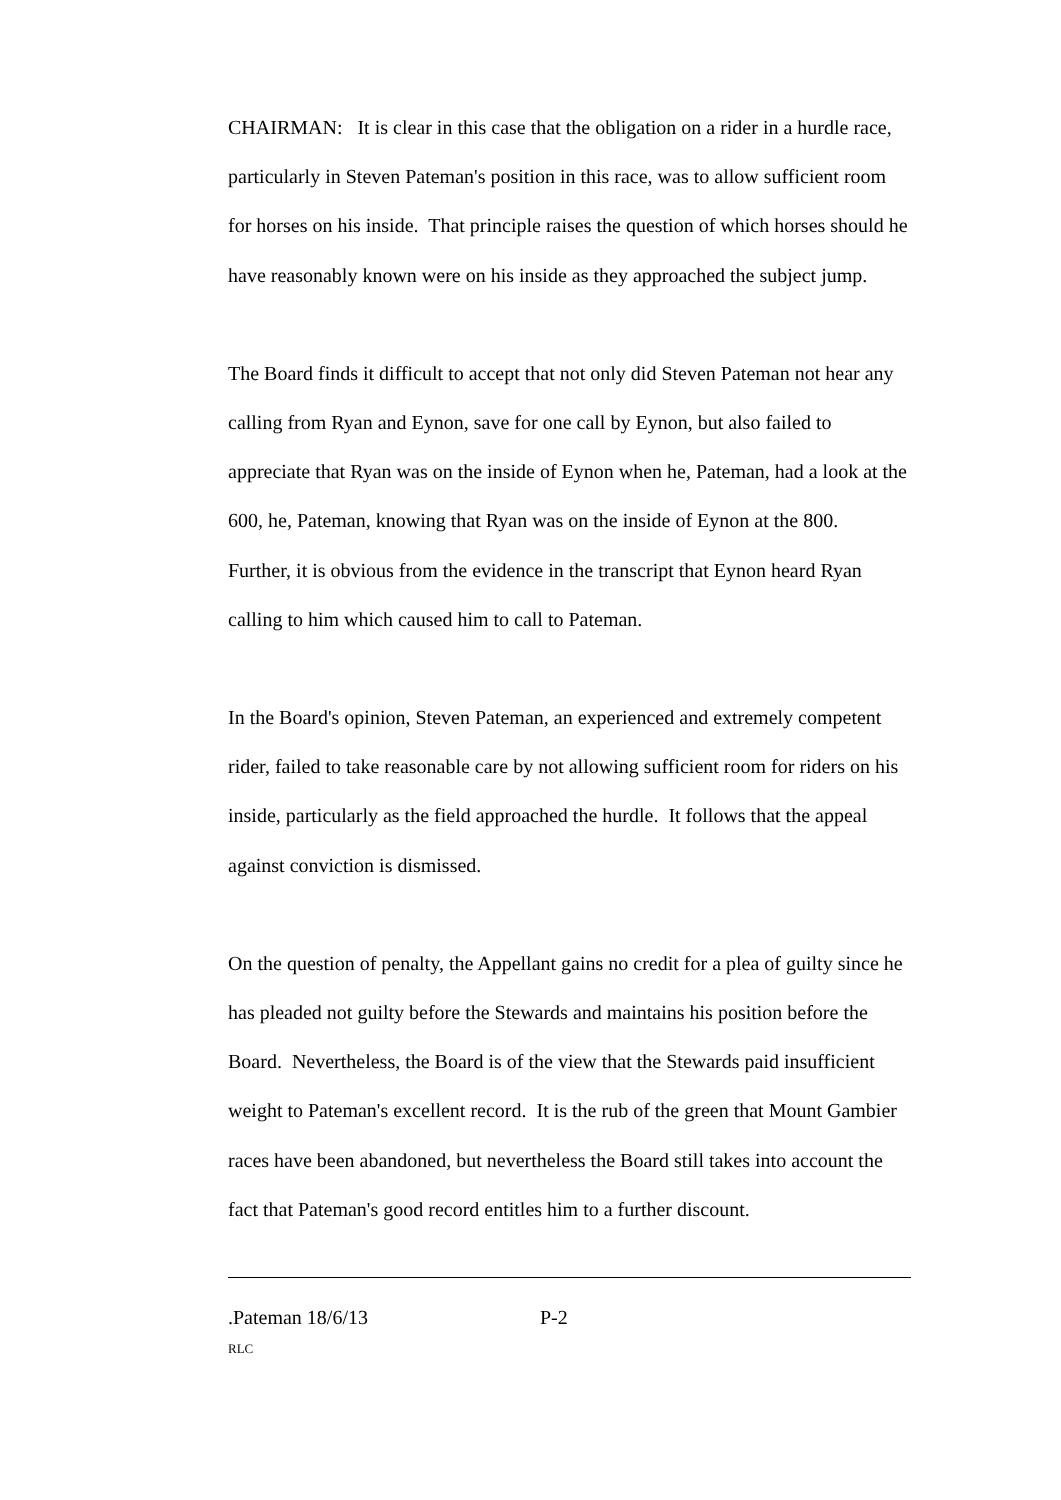CHAIRMAN: It is clear in this case that the obligation on a rider in a hurdle race, particularly in Steven Pateman's position in this race, was to allow sufficient room for horses on his inside. That principle raises the question of which horses should he have reasonably known were on his inside as they approached the subject jump.
The Board finds it difficult to accept that not only did Steven Pateman not hear any calling from Ryan and Eynon, save for one call by Eynon, but also failed to appreciate that Ryan was on the inside of Eynon when he, Pateman, had a look at the 600, he, Pateman, knowing that Ryan was on the inside of Eynon at the 800. Further, it is obvious from the evidence in the transcript that Eynon heard Ryan calling to him which caused him to call to Pateman.
In the Board's opinion, Steven Pateman, an experienced and extremely competent rider, failed to take reasonable care by not allowing sufficient room for riders on his inside, particularly as the field approached the hurdle. It follows that the appeal against conviction is dismissed.
On the question of penalty, the Appellant gains no credit for a plea of guilty since he has pleaded not guilty before the Stewards and maintains his position before the Board. Nevertheless, the Board is of the view that the Stewards paid insufficient weight to Pateman's excellent record. It is the rub of the green that Mount Gambier races have been abandoned, but nevertheless the Board still takes into account the fact that Pateman's good record entitles him to a further discount.
.Pateman 18/6/13 P-2
RLC